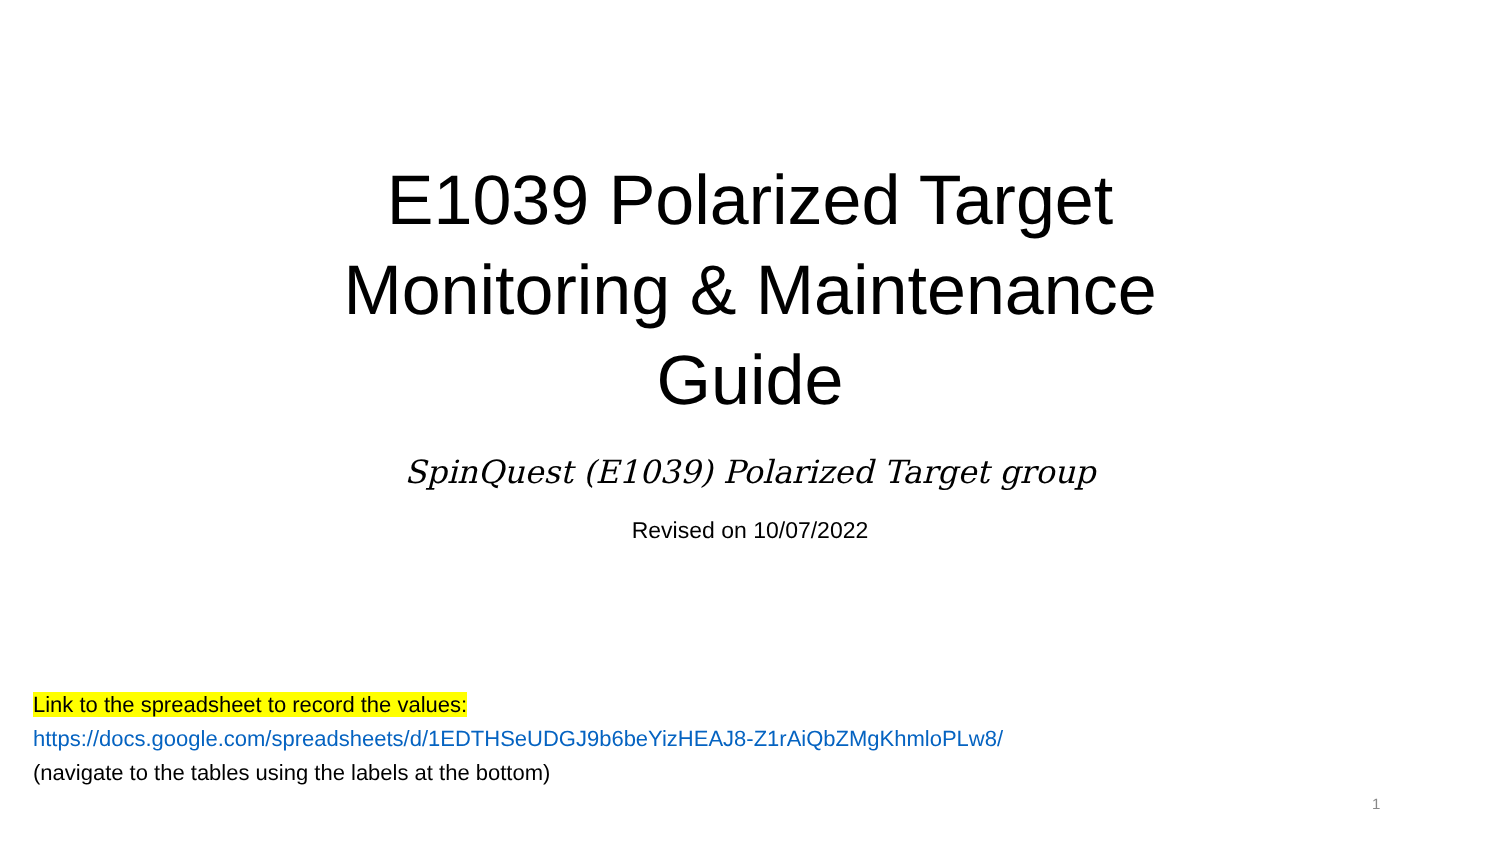E1039 Polarized Target
Monitoring & Maintenance
Guide
SpinQuest (E1039) Polarized Target group
Revised on 10/07/2022
Link to the spreadsheet to record the values:
https://docs.google.com/spreadsheets/d/1EDTHSeUDGJ9b6beYizHEAJ8-Z1rAiQbZMgKhmloPLw8/
(navigate to the tables using the labels at the bottom)
1